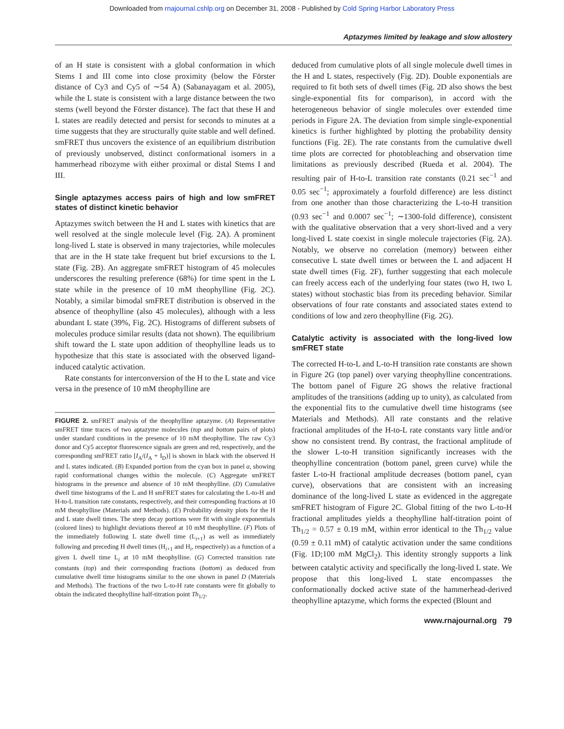Downloaded from rnajournal.cshlp.org on December 31, 2008 - Published by Cold Spring Harbor Laboratory Press
Aptazymes limited by leakage and slow allostery
of an H state is consistent with a global conformation in which Stems I and III come into close proximity (below the Förster distance of Cy3 and Cy5 of ∼54 Å) (Sabanayagam et al. 2005), while the L state is consistent with a large distance between the two stems (well beyond the Förster distance). The fact that these H and L states are readily detected and persist for seconds to minutes at a time suggests that they are structurally quite stable and well defined. smFRET thus uncovers the existence of an equilibrium distribution of previously unobserved, distinct conformational isomers in a hammerhead ribozyme with either proximal or distal Stems I and III.
Single aptazymes access pairs of high and low smFRET states of distinct kinetic behavior
Aptazymes switch between the H and L states with kinetics that are well resolved at the single molecule level (Fig. 2A). A prominent long-lived L state is observed in many trajectories, while molecules that are in the H state take frequent but brief excursions to the L state (Fig. 2B). An aggregate smFRET histogram of 45 molecules underscores the resulting preference (68%) for time spent in the L state while in the presence of 10 mM theophylline (Fig. 2C). Notably, a similar bimodal smFRET distribution is observed in the absence of theophylline (also 45 molecules), although with a less abundant L state (39%, Fig. 2C). Histograms of different subsets of molecules produce similar results (data not shown). The equilibrium shift toward the L state upon addition of theophylline leads us to hypothesize that this state is associated with the observed ligand-induced catalytic activation.
Rate constants for interconversion of the H to the L state and vice versa in the presence of 10 mM theophylline are
FIGURE 2. smFRET analysis of the theophylline aptazyme. (A) Representative smFRET time traces of two aptazyme molecules (top and bottom pairs of plots) under standard conditions in the presence of 10 mM theophylline. The raw Cy3 donor and Cy5 acceptor fluorescence signals are green and red, respectively, and the corresponding smFRET ratio [I<sub>A</sub>/(I<sub>A</sub> + I<sub>D</sub>)] is shown in black with the observed H and L states indicated. (B) Expanded portion from the cyan box in panel a, showing rapid conformational changes within the molecule. (C) Aggregate smFRET histograms in the presence and absence of 10 mM theophylline. (D) Cumulative dwell time histograms of the L and H smFRET states for calculating the L-to-H and H-to-L transition rate constants, respectively, and their corresponding fractions at 10 mM theophylline (Materials and Methods). (E) Probability density plots for the H and L state dwell times. The steep decay portions were fit with single exponentials (colored lines) to highlight deviations thereof at 10 mM theophylline. (F) Plots of the immediately following L state dwell time (L<sub>i+1</sub>) as well as immediately following and preceding H dwell times (H<sub>i+1</sub> and H<sub>i</sub>, respectively) as a function of a given L dwell time L<sub>i</sub> at 10 mM theophylline. (G) Corrected transition rate constants (top) and their corresponding fractions (bottom) as deduced from cumulative dwell time histograms similar to the one shown in panel D (Materials and Methods). The fractions of the two L-to-H rate constants were fit globally to obtain the indicated theophylline half-titration point Th<sub>1/2</sub>.
deduced from cumulative plots of all single molecule dwell times in the H and L states, respectively (Fig. 2D). Double exponentials are required to fit both sets of dwell times (Fig. 2D also shows the best single-exponential fits for comparison), in accord with the heterogeneous behavior of single molecules over extended time periods in Figure 2A. The deviation from simple single-exponential kinetics is further highlighted by plotting the probability density functions (Fig. 2E). The rate constants from the cumulative dwell time plots are corrected for photobleaching and observation time limitations as previously described (Rueda et al. 2004). The resulting pair of H-to-L transition rate constants (0.21 sec<sup>−1</sup> and 0.05 sec<sup>−1</sup>; approximately a fourfold difference) are less distinct from one another than those characterizing the L-to-H transition (0.93 sec<sup>−1</sup> and 0.0007 sec<sup>−1</sup>; ∼1300-fold difference), consistent with the qualitative observation that a very short-lived and a very long-lived L state coexist in single molecule trajectories (Fig. 2A). Notably, we observe no correlation (memory) between either consecutive L state dwell times or between the L and adjacent H state dwell times (Fig. 2F), further suggesting that each molecule can freely access each of the underlying four states (two H, two L states) without stochastic bias from its preceding behavior. Similar observations of four rate constants and associated states extend to conditions of low and zero theophylline (Fig. 2G).
Catalytic activity is associated with the long-lived low smFRET state
The corrected H-to-L and L-to-H transition rate constants are shown in Figure 2G (top panel) over varying theophylline concentrations. The bottom panel of Figure 2G shows the relative fractional amplitudes of the transitions (adding up to unity), as calculated from the exponential fits to the cumulative dwell time histograms (see Materials and Methods). All rate constants and the relative fractional amplitudes of the H-to-L rate constants vary little and/or show no consistent trend. By contrast, the fractional amplitude of the slower L-to-H transition significantly increases with the theophylline concentration (bottom panel, green curve) while the faster L-to-H fractional amplitude decreases (bottom panel, cyan curve), observations that are consistent with an increasing dominance of the long-lived L state as evidenced in the aggregate smFRET histogram of Figure 2C. Global fitting of the two L-to-H fractional amplitudes yields a theophylline half-titration point of Th<sub>1/2</sub> = 0.57 ± 0.19 mM, within error identical to the Th<sub>1/2</sub> value (0.59 ± 0.11 mM) of catalytic activation under the same conditions (Fig. 1D;100 mM MgCl<sub>2</sub>). This identity strongly supports a link between catalytic activity and specifically the long-lived L state. We propose that this long-lived L state encompasses the conformationally docked active state of the hammerhead-derived theophylline aptazyme, which forms the expected (Blount and
www.rnajournal.org 79